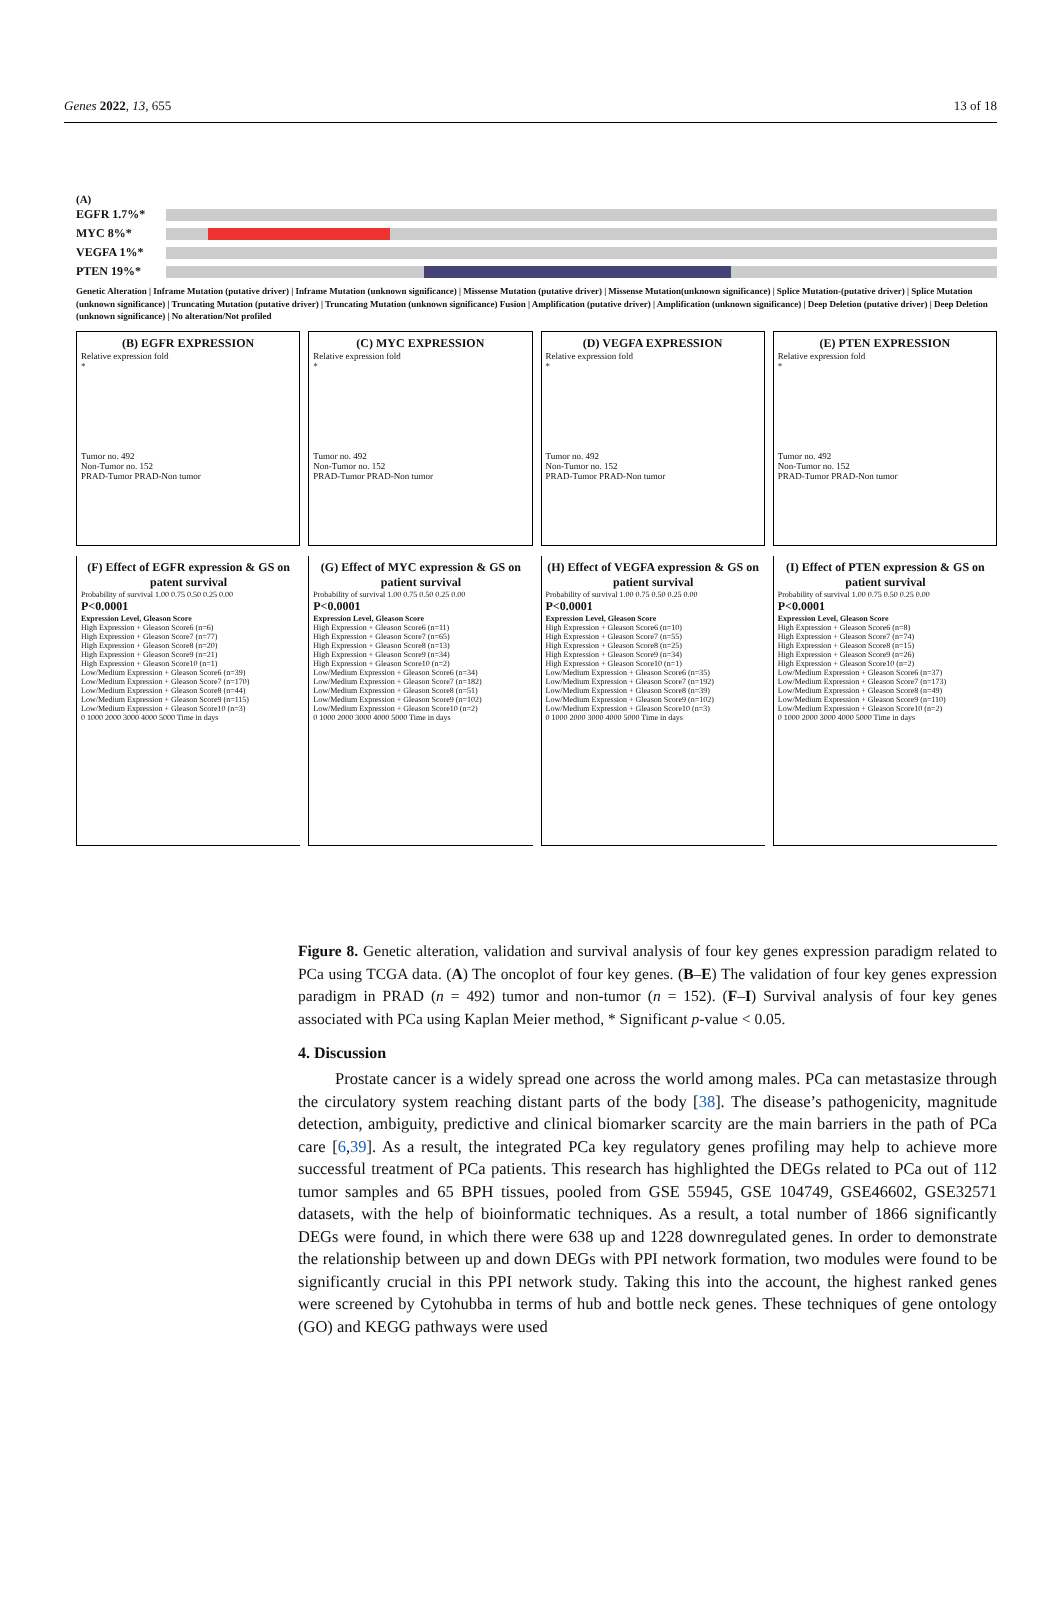Genes 2022, 13, 655 13 of 18
(A)
EGFR 1.7%*
MYC 8%*
VEGFA 1%*
PTEN 19%*
Genetic Alteration | Inframe Mutation (putative driver) | Inframe Mutation (unknown significance) | Missense Mutation (putative driver) | Missense Mutation(unknown significance) | Splice Mutation-(putative driver) | Splice Mutation (unknown significance) | Truncating Mutation (putative driver) | Truncating Mutation (unknown significance) Fusion | Amplification (putative driver) | Amplification (unknown significance) | Deep Deletion (putative driver) | Deep Deletion (unknown significance) | No alteration/Not profiled
(B) EGFR EXPRESSION
Relative expression fold
*
Tumor no. 492
Non-Tumor no. 152
PRAD-Tumor PRAD-Non tumor
(C) MYC EXPRESSION
Relative expression fold
*
Tumor no. 492
Non-Tumor no. 152
PRAD-Tumor PRAD-Non tumor
(D) VEGFA EXPRESSION
Relative expression fold
*
Tumor no. 492
Non-Tumor no. 152
PRAD-Tumor PRAD-Non tumor
(E) PTEN EXPRESSION
Relative expression fold
*
Tumor no. 492
Non-Tumor no. 152
PRAD-Tumor PRAD-Non tumor
(F) Effect of EGFR expression & GS on patent survival
Probability of survival 1.00 0.75 0.50 0.25 0.00
P<0.0001
Expression Level, Gleason Score
High Expression + Gleason Score6 (n=6)
High Expression + Gleason Score7 (n=77)
High Expression + Gleason Score8 (n=20)
High Expression + Gleason Score9 (n=21)
High Expression + Gleason Score10 (n=1)
Low/Medium Expression + Gleason Score6 (n=39)
Low/Medium Expression + Gleason Score7 (n=170)
Low/Medium Expression + Gleason Score8 (n=44)
Low/Medium Expression + Gleason Score9 (n=115)
Low/Medium Expression + Gleason Score10 (n=3)
0 1000 2000 3000 4000 5000 Time in days
(G) Effect of MYC expression & GS on patient survival
Probability of survival 1.00 0.75 0.50 0.25 0.00
P<0.0001
Expression Level, Gleason Score
High Expression + Gleason Score6 (n=11)
High Expression + Gleason Score7 (n=65)
High Expression + Gleason Score8 (n=13)
High Expression + Gleason Score9 (n=34)
High Expression + Gleason Score10 (n=2)
Low/Medium Expression + Gleason Score6 (n=34)
Low/Medium Expression + Gleason Score7 (n=182)
Low/Medium Expression + Gleason Score8 (n=51)
Low/Medium Expression + Gleason Score9 (n=102)
Low/Medium Expression + Gleason Score10 (n=2)
0 1000 2000 3000 4000 5000 Time in days
(H) Effect of VEGFA expression & GS on patient survival
Probability of survival 1.00 0.75 0.50 0.25 0.00
P<0.0001
Expression Level, Gleason Score
High Expression + Gleason Score6 (n=10)
High Expression + Gleason Score7 (n=55)
High Expression + Gleason Score8 (n=25)
High Expression + Gleason Score9 (n=34)
High Expression + Gleason Score10 (n=1)
Low/Medium Expression + Gleason Score6 (n=35)
Low/Medium Expression + Gleason Score7 (n=192)
Low/Medium Expression + Gleason Score8 (n=39)
Low/Medium Expression + Gleason Score9 (n=102)
Low/Medium Expression + Gleason Score10 (n=3)
0 1000 2000 3000 4000 5000 Time in days
(I) Effect of PTEN expression & GS on patient survival
Probability of survival 1.00 0.75 0.50 0.25 0.00
P<0.0001
Expression Level, Gleason Score
High Expression + Gleason Score6 (n=8)
High Expression + Gleason Score7 (n=74)
High Expression + Gleason Score8 (n=15)
High Expression + Gleason Score9 (n=26)
High Expression + Gleason Score10 (n=2)
Low/Medium Expression + Gleason Score6 (n=37)
Low/Medium Expression + Gleason Score7 (n=173)
Low/Medium Expression + Gleason Score8 (n=49)
Low/Medium Expression + Gleason Score9 (n=110)
Low/Medium Expression + Gleason Score10 (n=2)
0 1000 2000 3000 4000 5000 Time in days
Figure 8. Genetic alteration, validation and survival analysis of four key genes expression paradigm related to PCa using TCGA data. (A) The oncoplot of four key genes. (B–E) The validation of four key genes expression paradigm in PRAD (n = 492) tumor and non-tumor (n = 152). (F–I) Survival analysis of four key genes associated with PCa using Kaplan Meier method, * Significant p-value < 0.05.
4. Discussion
Prostate cancer is a widely spread one across the world among males. PCa can metastasize through the circulatory system reaching distant parts of the body [38]. The disease’s pathogenicity, magnitude detection, ambiguity, predictive and clinical biomarker scarcity are the main barriers in the path of PCa care [6,39]. As a result, the integrated PCa key regulatory genes profiling may help to achieve more successful treatment of PCa patients. This research has highlighted the DEGs related to PCa out of 112 tumor samples and 65 BPH tissues, pooled from GSE 55945, GSE 104749, GSE46602, GSE32571 datasets, with the help of bioinformatic techniques. As a result, a total number of 1866 significantly DEGs were found, in which there were 638 up and 1228 downregulated genes. In order to demonstrate the relationship between up and down DEGs with PPI network formation, two modules were found to be significantly crucial in this PPI network study. Taking this into the account, the highest ranked genes were screened by Cytohubba in terms of hub and bottle neck genes. These techniques of gene ontology (GO) and KEGG pathways were used